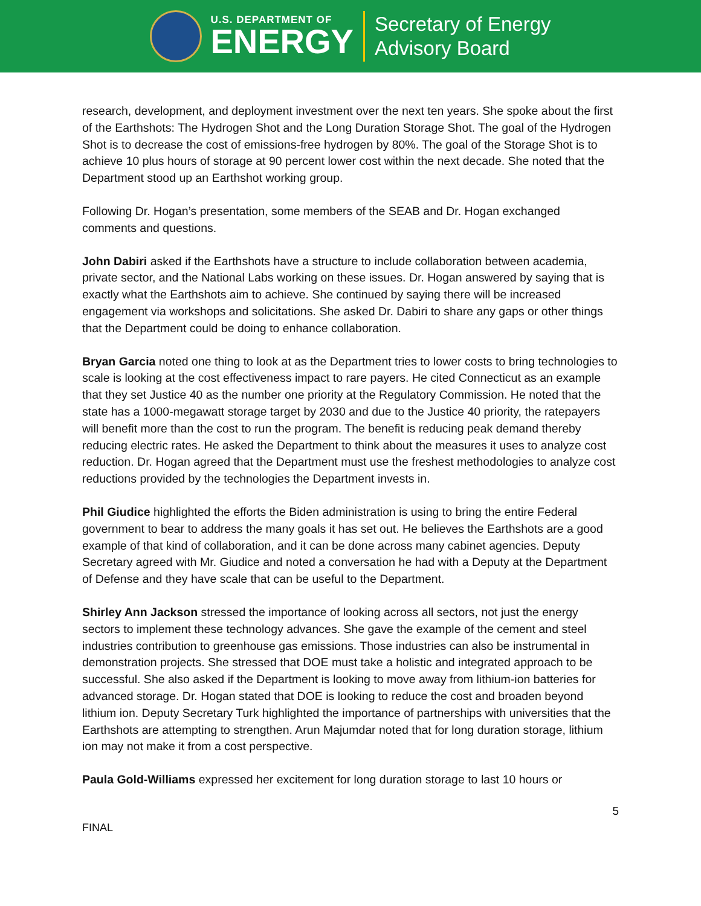U.S. DEPARTMENT OF
ENERGY
Secretary of Energy
Advisory Board
research, development, and deployment investment over the next ten years. She spoke about the first of the Earthshots: The Hydrogen Shot and the Long Duration Storage Shot. The goal of the Hydrogen Shot is to decrease the cost of emissions-free hydrogen by 80%. The goal of the Storage Shot is to achieve 10 plus hours of storage at 90 percent lower cost within the next decade. She noted that the Department stood up an Earthshot working group.
Following Dr. Hogan’s presentation, some members of the SEAB and Dr. Hogan exchanged comments and questions.
John Dabiri asked if the Earthshots have a structure to include collaboration between academia, private sector, and the National Labs working on these issues. Dr. Hogan answered by saying that is exactly what the Earthshots aim to achieve. She continued by saying there will be increased engagement via workshops and solicitations. She asked Dr. Dabiri to share any gaps or other things that the Department could be doing to enhance collaboration.
Bryan Garcia noted one thing to look at as the Department tries to lower costs to bring technologies to scale is looking at the cost effectiveness impact to rare payers. He cited Connecticut as an example that they set Justice 40 as the number one priority at the Regulatory Commission. He noted that the state has a 1000-megawatt storage target by 2030 and due to the Justice 40 priority, the ratepayers will benefit more than the cost to run the program. The benefit is reducing peak demand thereby reducing electric rates. He asked the Department to think about the measures it uses to analyze cost reduction. Dr. Hogan agreed that the Department must use the freshest methodologies to analyze cost reductions provided by the technologies the Department invests in.
Phil Giudice highlighted the efforts the Biden administration is using to bring the entire Federal government to bear to address the many goals it has set out. He believes the Earthshots are a good example of that kind of collaboration, and it can be done across many cabinet agencies. Deputy Secretary agreed with Mr. Giudice and noted a conversation he had with a Deputy at the Department of Defense and they have scale that can be useful to the Department.
Shirley Ann Jackson stressed the importance of looking across all sectors, not just the energy sectors to implement these technology advances. She gave the example of the cement and steel industries contribution to greenhouse gas emissions. Those industries can also be instrumental in demonstration projects. She stressed that DOE must take a holistic and integrated approach to be successful. She also asked if the Department is looking to move away from lithium-ion batteries for advanced storage. Dr. Hogan stated that DOE is looking to reduce the cost and broaden beyond lithium ion. Deputy Secretary Turk highlighted the importance of partnerships with universities that the Earthshots are attempting to strengthen. Arun Majumdar noted that for long duration storage, lithium ion may not make it from a cost perspective.
Paula Gold-Williams expressed her excitement for long duration storage to last 10 hours or
5
FINAL